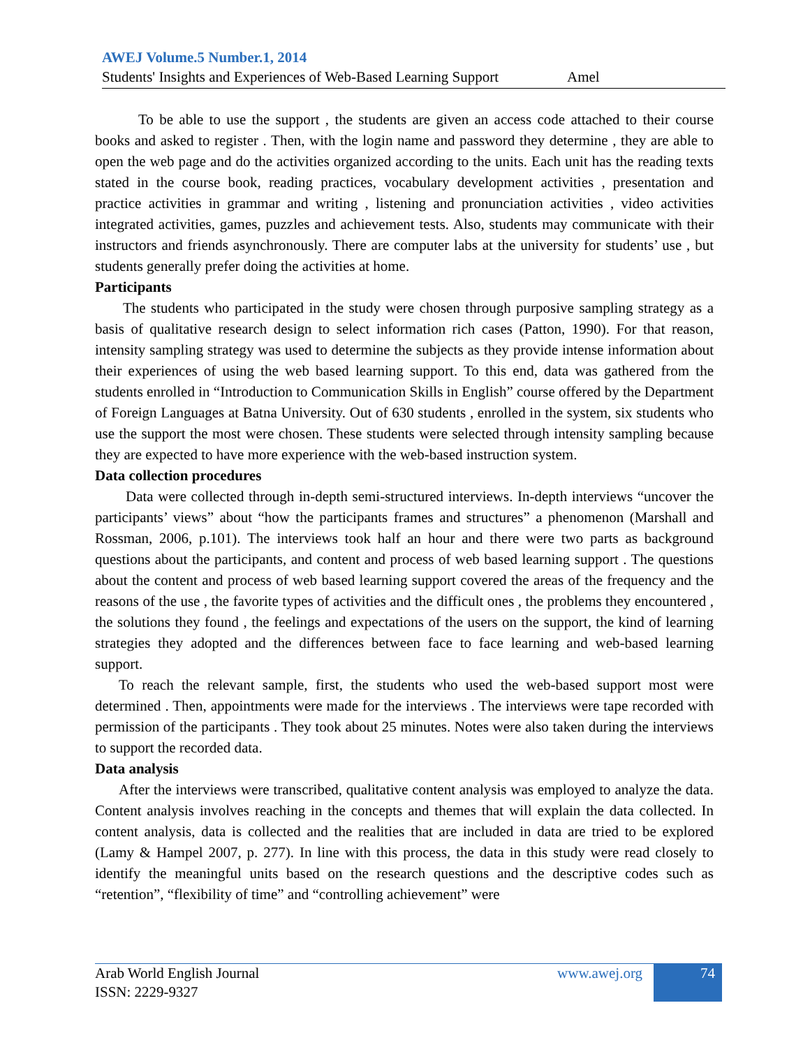AWEJ Volume.5 Number.1, 2014
Students' Insights and Experiences of Web-Based Learning Support Amel
To be able to use the support , the students are given an access code attached to their course books and asked to register . Then, with the login name and password they determine , they are able to open the web page and do the activities organized according to the units. Each unit has the reading texts stated in the course book, reading practices, vocabulary development activities , presentation and practice activities in grammar and writing , listening and pronunciation activities , video activities integrated activities, games, puzzles and achievement tests. Also, students may communicate with their instructors and friends asynchronously. There are computer labs at the university for students’ use , but students generally prefer doing the activities at home.
Participants
The students who participated in the study were chosen through purposive sampling strategy as a basis of qualitative research design to select information rich cases (Patton, 1990). For that reason, intensity sampling strategy was used to determine the subjects as they provide intense information about their experiences of using the web based learning support. To this end, data was gathered from the students enrolled in “Introduction to Communication Skills in English” course offered by the Department of Foreign Languages at Batna University. Out of 630 students , enrolled in the system, six students who use the support the most were chosen. These students were selected through intensity sampling because they are expected to have more experience with the web-based instruction system.
Data collection procedures
Data were collected through in-depth semi-structured interviews. In-depth interviews “uncover the participants’ views” about “how the participants frames and structures” a phenomenon (Marshall and Rossman, 2006, p.101). The interviews took half an hour and there were two parts as background questions about the participants, and content and process of web based learning support . The questions about the content and process of web based learning support covered the areas of the frequency and the reasons of the use , the favorite types of activities and the difficult ones , the problems they encountered , the solutions they found , the feelings and expectations of the users on the support, the kind of learning strategies they adopted and the differences between face to face learning and web-based learning support.
To reach the relevant sample, first, the students who used the web-based support most were determined . Then, appointments were made for the interviews . The interviews were tape recorded with permission of the participants . They took about 25 minutes. Notes were also taken during the interviews to support the recorded data.
Data analysis
After the interviews were transcribed, qualitative content analysis was employed to analyze the data. Content analysis involves reaching in the concepts and themes that will explain the data collected. In content analysis, data is collected and the realities that are included in data are tried to be explored (Lamy & Hampel 2007, p. 277). In line with this process, the data in this study were read closely to identify the meaningful units based on the research questions and the descriptive codes such as “retention”, “flexibility of time” and “controlling achievement” were
Arab World English Journal
ISSN: 2229-9327
www.awej.org 74